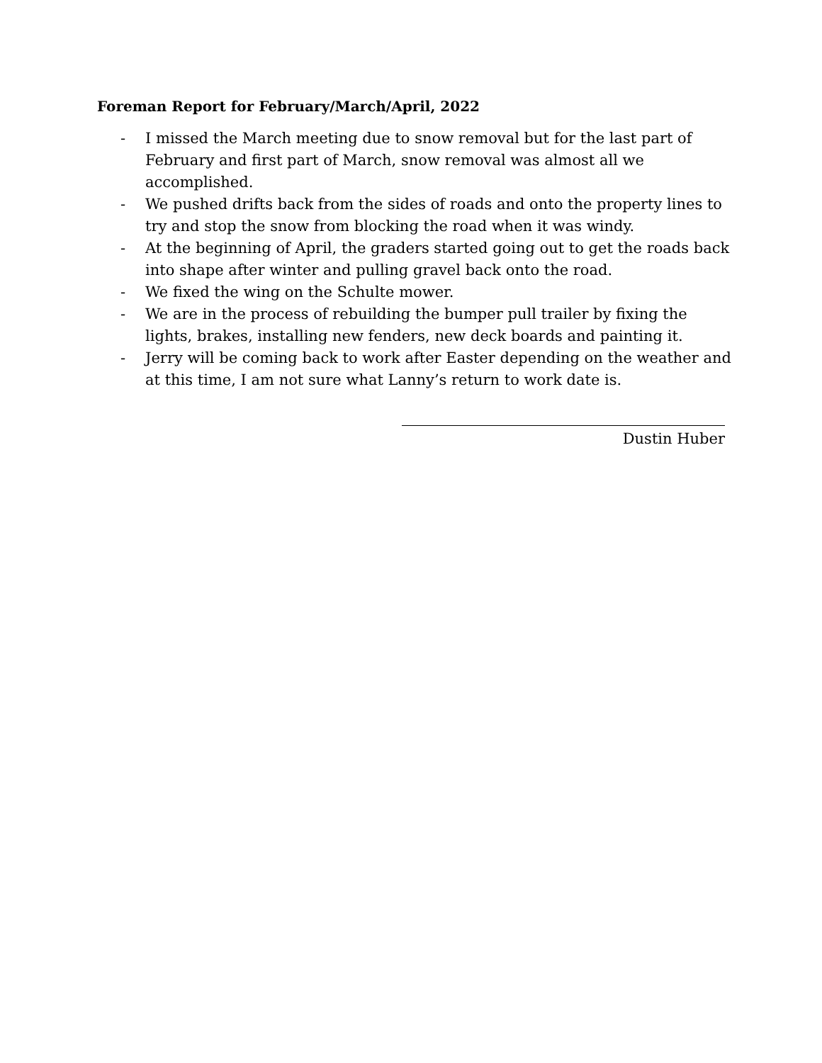Foreman Report for February/March/April, 2022
- I missed the March meeting due to snow removal but for the last part of February and first part of March, snow removal was almost all we accomplished.
- We pushed drifts back from the sides of roads and onto the property lines to try and stop the snow from blocking the road when it was windy.
- At the beginning of April, the graders started going out to get the roads back into shape after winter and pulling gravel back onto the road.
- We fixed the wing on the Schulte mower.
- We are in the process of rebuilding the bumper pull trailer by fixing the lights, brakes, installing new fenders, new deck boards and painting it.
- Jerry will be coming back to work after Easter depending on the weather and at this time, I am not sure what Lanny’s return to work date is.
Dustin Huber